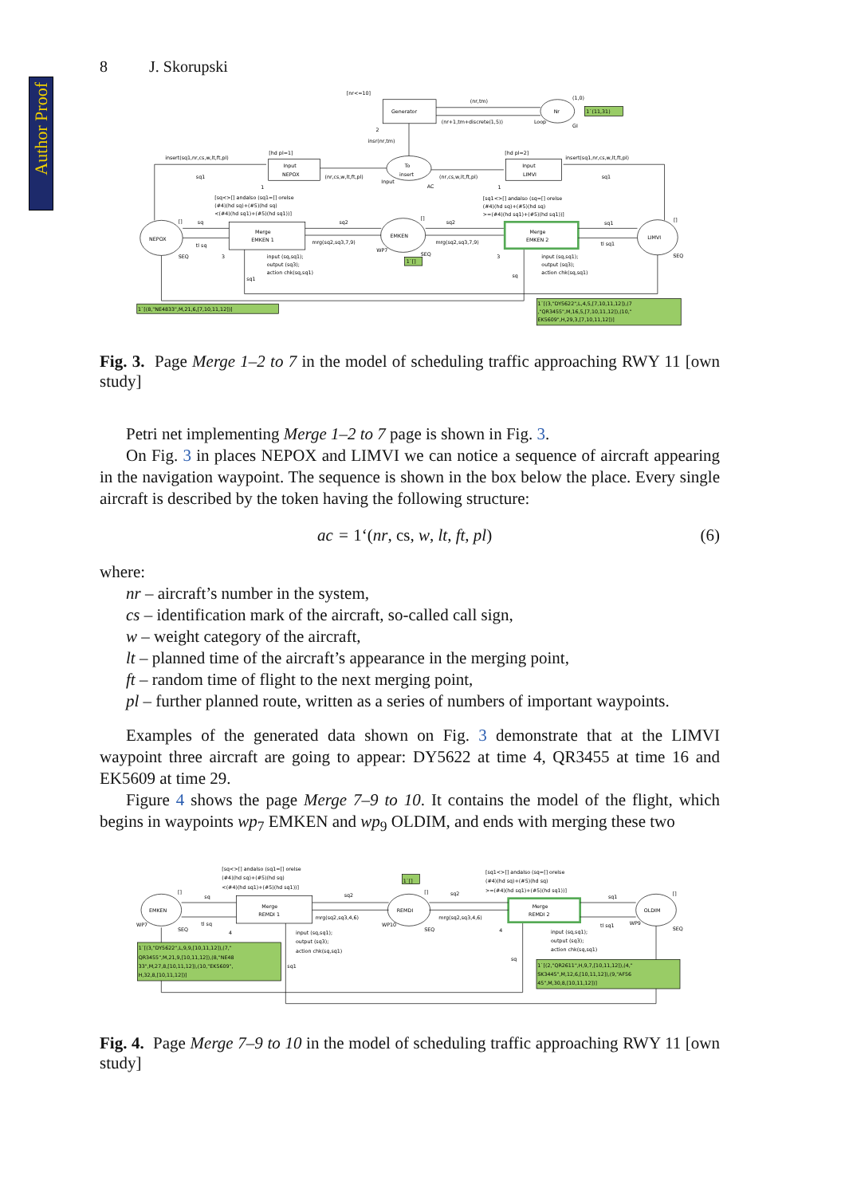Author Proof
8 J. Skorupski
[nr<=10]
Generator
(nr,tm)
(1,0)
Nr
1`(11,31)
(nr+1,tm+discrete(1,5))
Loop
GI
2
insr(nr,tm)
insert(sq1,nr,cs,w,lt,ft,pl)
[hd pl=1]
[hd pl=2]
insert(sq1,nr,cs,w,lt,ft,pl)
Input
NEPOX
To
insert
Input
LIMVI
sq1
(nr,cs,w,lt,ft,pl)
Input
(nr,cs,w,lt,ft,pl)
sq1
1
AC
1
[sq<>[] andalso (sq1=[] orelse
(#4)(hd sq)+(#5)(hd sq)
<(#4)(hd sq1)+(#5)(hd sq1))]
[sq1<>[] andalso (sq=[] orelse
(#4)(hd sq)+(#5)(hd sq)
>=(#4)(hd sq1)+(#5)(hd sq1))]
[]
sq
sq2
[]
sq2
sq1
[]
NEPOX
Merge
EMKEN 1
EMKEN
Merge
EMKEN 2
LIMVI
tl sq
mrg(sq2,sq3,7,9)
mrg(sq2,sq3,7,9)
tl sq1
WP7
SEQ
SEQ
3
3
SEQ
1`[]
input (sq,sq1);
output (sq3);
action chk(sq,sq1)
input (sq,sq1);
output (sq3);
action chk(sq,sq1)
sq1
sq
1`[(8,"NE4833",M,21,6,[7,10,11,12])]
1`[(3,"DY5622",L,4,5,[7,10,11,12]),(7
,"QR3455",M,16,5,[7,10,11,12]),(10,"
EK5609",H,29,3,[7,10,11,12])]
Fig. 3. Page Merge 1–2 to 7 in the model of scheduling traffic approaching RWY 11 [own study]
Petri net implementing Merge 1–2 to 7 page is shown in Fig. 3.
On Fig. 3 in places NEPOX and LIMVI we can notice a sequence of aircraft appearing in the navigation waypoint. The sequence is shown in the box below the place. Every single aircraft is described by the token having the following structure:
ac = 1‘(nr, cs, w, lt, ft, pl) (6)
where:
nr – aircraft’s number in the system,
cs – identification mark of the aircraft, so-called call sign,
w – weight category of the aircraft,
lt – planned time of the aircraft’s appearance in the merging point,
ft – random time of flight to the next merging point,
pl – further planned route, written as a series of numbers of important waypoints.
Examples of the generated data shown on Fig. 3 demonstrate that at the LIMVI waypoint three aircraft are going to appear: DY5622 at time 4, QR3455 at time 16 and EK5609 at time 29.
Figure 4 shows the page Merge 7–9 to 10. It contains the model of the flight, which begins in waypoints wp<sub>7</sub> EMKEN and wp<sub>9</sub> OLDIM, and ends with merging these two
[sq<>[] andalso (sq1=[] orelse
(#4)(hd sq)+(#5)(hd sq)
<(#4)(hd sq1)+(#5)(hd sq1))]
[sq1<>[] andalso (sq=[] orelse
(#4)(hd sq)+(#5)(hd sq)
>=(#4)(hd sq1)+(#5)(hd sq1))]
1`[]
[]
sq
sq2
[]
sq2
sq1
[]
EMKEN
Merge
REMDI 1
REMDI
Merge
REMDI 2
OLDIM
WP7
tl sq
mrg(sq2,sq3,4,6)
mrg(sq2,sq3,4,6)
tl sq1
WP9
WP10
SEQ
4
SEQ
4
SEQ
input (sq,sq1);
output (sq3);
action chk(sq,sq1)
input (sq,sq1);
output (sq3);
action chk(sq,sq1)
sq1
sq
1`[(3,"DY5622",L,9,9,[10,11,12]),(7,"
QR3455",M,21,9,[10,11,12]),(8,"NE48
33",M,27,8,[10,11,12]),(10,"EK5609",
H,32,8,[10,11,12])]
1`[(2,"QR2611",H,9,7,[10,11,12]),(4,"
SK3445",M,12,6,[10,11,12]),(9,"AF56
45",M,30,8,[10,11,12])]
Fig. 4. Page Merge 7–9 to 10 in the model of scheduling traffic approaching RWY 11 [own study]